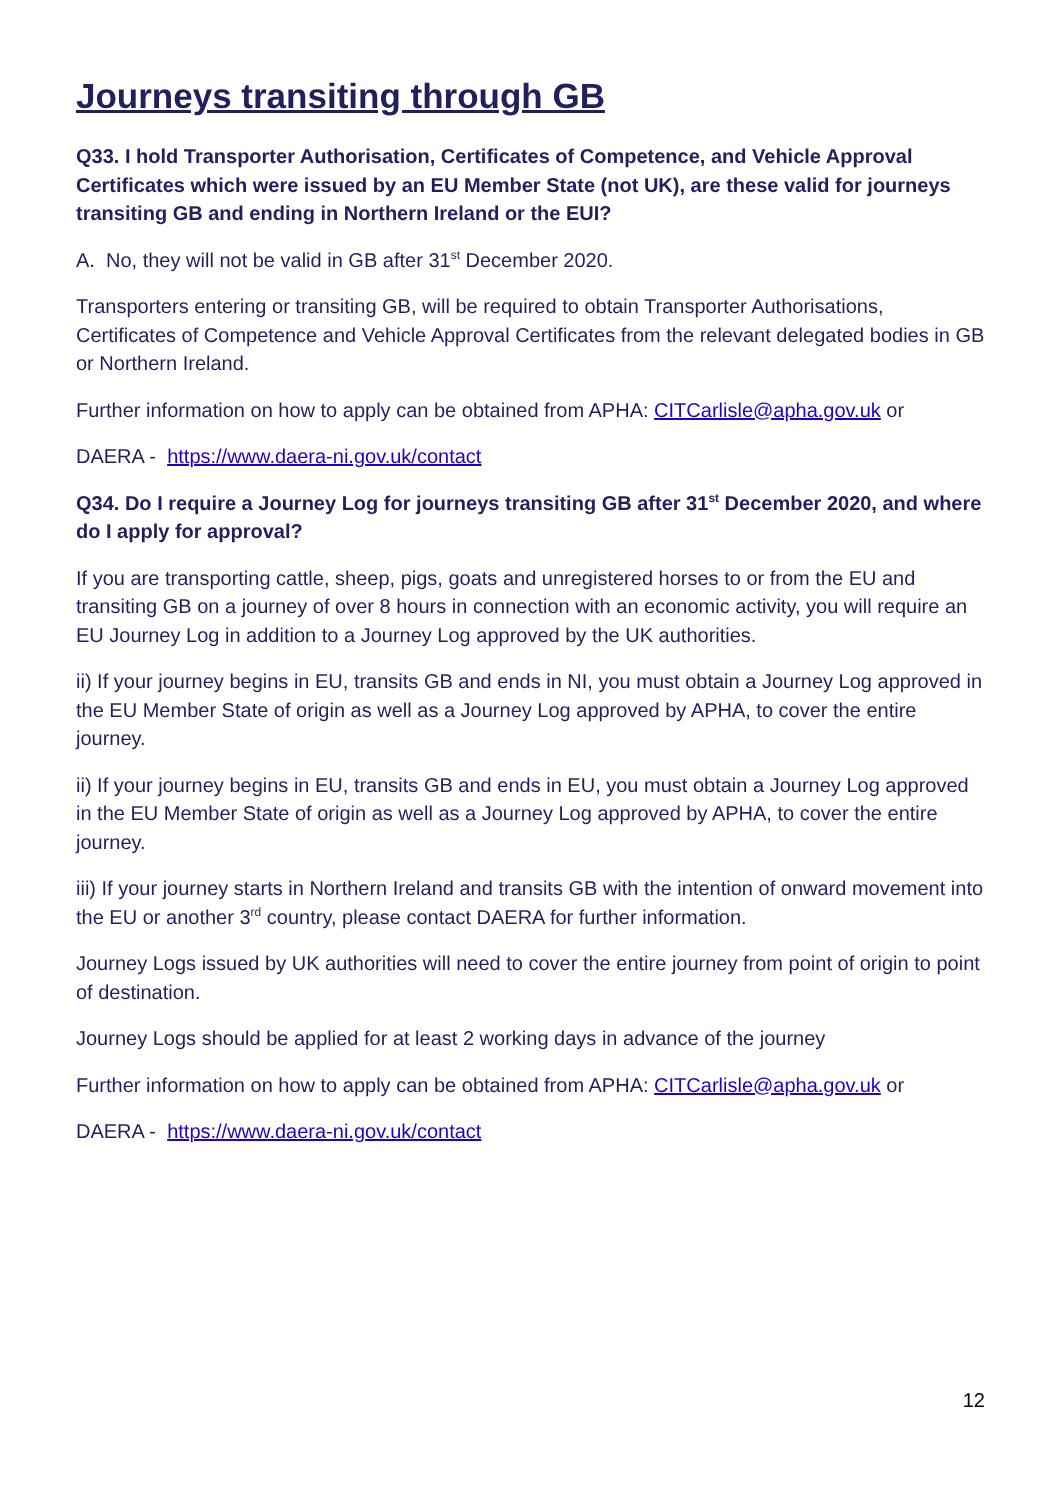Journeys transiting through GB
Q33. I hold Transporter Authorisation, Certificates of Competence, and Vehicle Approval Certificates which were issued by an EU Member State (not UK), are these valid for journeys transiting GB and ending in Northern Ireland or the EUI?
A. No, they will not be valid in GB after 31<sup>st</sup> December 2020.
Transporters entering or transiting GB, will be required to obtain Transporter Authorisations, Certificates of Competence and Vehicle Approval Certificates from the relevant delegated bodies in GB or Northern Ireland.
Further information on how to apply can be obtained from APHA: CITCarlisle@apha.gov.uk or
DAERA - https://www.daera-ni.gov.uk/contact
Q34. Do I require a Journey Log for journeys transiting GB after 31<sup>st</sup> December 2020, and where do I apply for approval?
If you are transporting cattle, sheep, pigs, goats and unregistered horses to or from the EU and transiting GB on a journey of over 8 hours in connection with an economic activity, you will require an EU Journey Log in addition to a Journey Log approved by the UK authorities.
ii) If your journey begins in EU, transits GB and ends in NI, you must obtain a Journey Log approved in the EU Member State of origin as well as a Journey Log approved by APHA, to cover the entire journey.
ii) If your journey begins in EU, transits GB and ends in EU, you must obtain a Journey Log approved in the EU Member State of origin as well as a Journey Log approved by APHA, to cover the entire journey.
iii) If your journey starts in Northern Ireland and transits GB with the intention of onward movement into the EU or another 3<sup>rd</sup> country, please contact DAERA for further information.
Journey Logs issued by UK authorities will need to cover the entire journey from point of origin to point of destination.
Journey Logs should be applied for at least 2 working days in advance of the journey
Further information on how to apply can be obtained from APHA: CITCarlisle@apha.gov.uk or
DAERA - https://www.daera-ni.gov.uk/contact
12